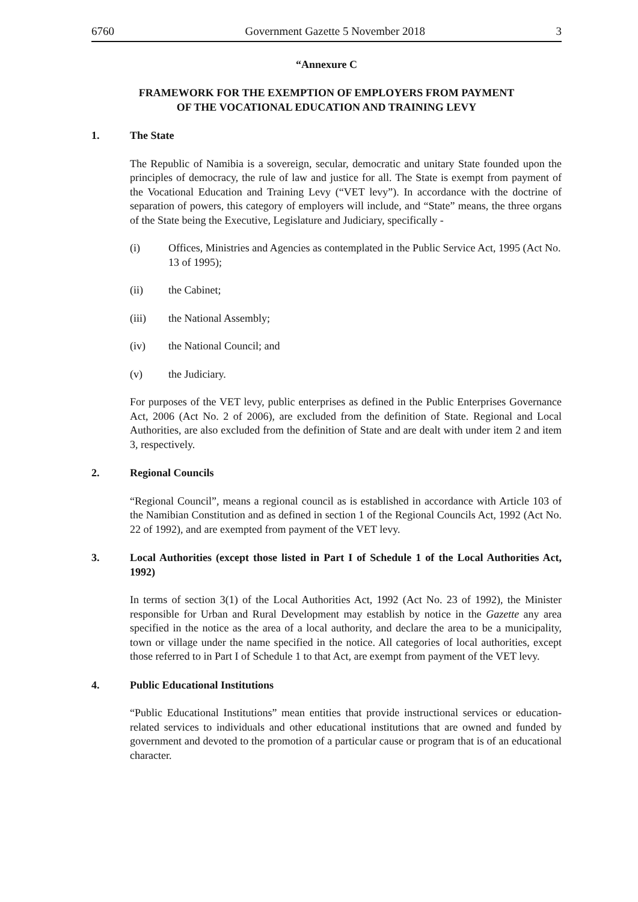6760 Government Gazette 5 November 2018 3
“Annexure C
FRAMEWORK FOR THE EXEMPTION OF EMPLOYERS FROM PAYMENT
OF THE VOCATIONAL EDUCATION AND TRAINING LEVY
1. The State
The Republic of Namibia is a sovereign, secular, democratic and unitary State founded upon the principles of democracy, the rule of law and justice for all. The State is exempt from payment of the Vocational Education and Training Levy (“VET levy”). In accordance with the doctrine of separation of powers, this category of employers will include, and “State” means, the three organs of the State being the Executive, Legislature and Judiciary, specifically -
(i) Offices, Ministries and Agencies as contemplated in the Public Service Act, 1995 (Act No. 13 of 1995);
(ii) the Cabinet;
(iii) the National Assembly;
(iv) the National Council; and
(v) the Judiciary.
For purposes of the VET levy, public enterprises as defined in the Public Enterprises Governance Act, 2006 (Act No. 2 of 2006), are excluded from the definition of State. Regional and Local Authorities, are also excluded from the definition of State and are dealt with under item 2 and item 3, respectively.
2. Regional Councils
“Regional Council”, means a regional council as is established in accordance with Article 103 of the Namibian Constitution and as defined in section 1 of the Regional Councils Act, 1992 (Act No. 22 of 1992), and are exempted from payment of the VET levy.
3. Local Authorities (except those listed in Part I of Schedule 1 of the Local Authorities Act, 1992)
In terms of section 3(1) of the Local Authorities Act, 1992 (Act No. 23 of 1992), the Minister responsible for Urban and Rural Development may establish by notice in the Gazette any area specified in the notice as the area of a local authority, and declare the area to be a municipality, town or village under the name specified in the notice. All categories of local authorities, except those referred to in Part I of Schedule 1 to that Act, are exempt from payment of the VET levy.
4. Public Educational Institutions
“Public Educational Institutions” mean entities that provide instructional services or education-related services to individuals and other educational institutions that are owned and funded by government and devoted to the promotion of a particular cause or program that is of an educational character.